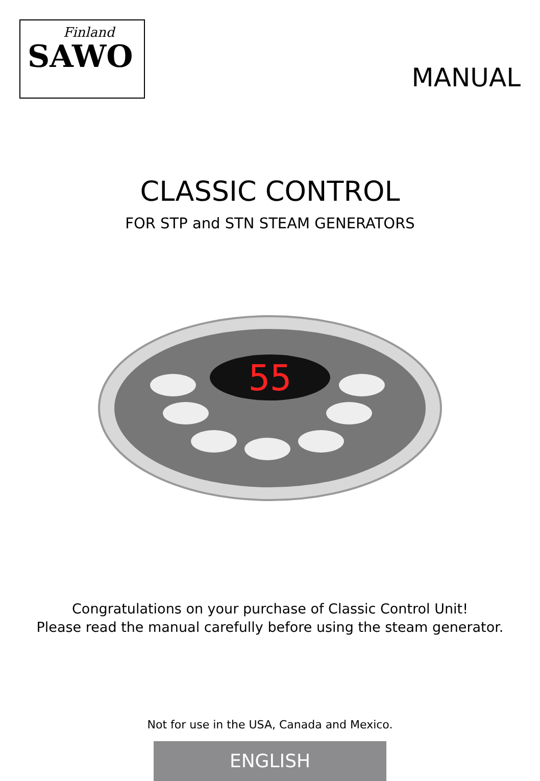Finland
SAWO
MANUAL
CLASSIC CONTROL
FOR STP and STN STEAM GENERATORS
55
Congratulations on your purchase of Classic Control Unit!
Please read the manual carefully before using the steam generator.
Not for use in the USA, Canada and Mexico.
ENGLISH